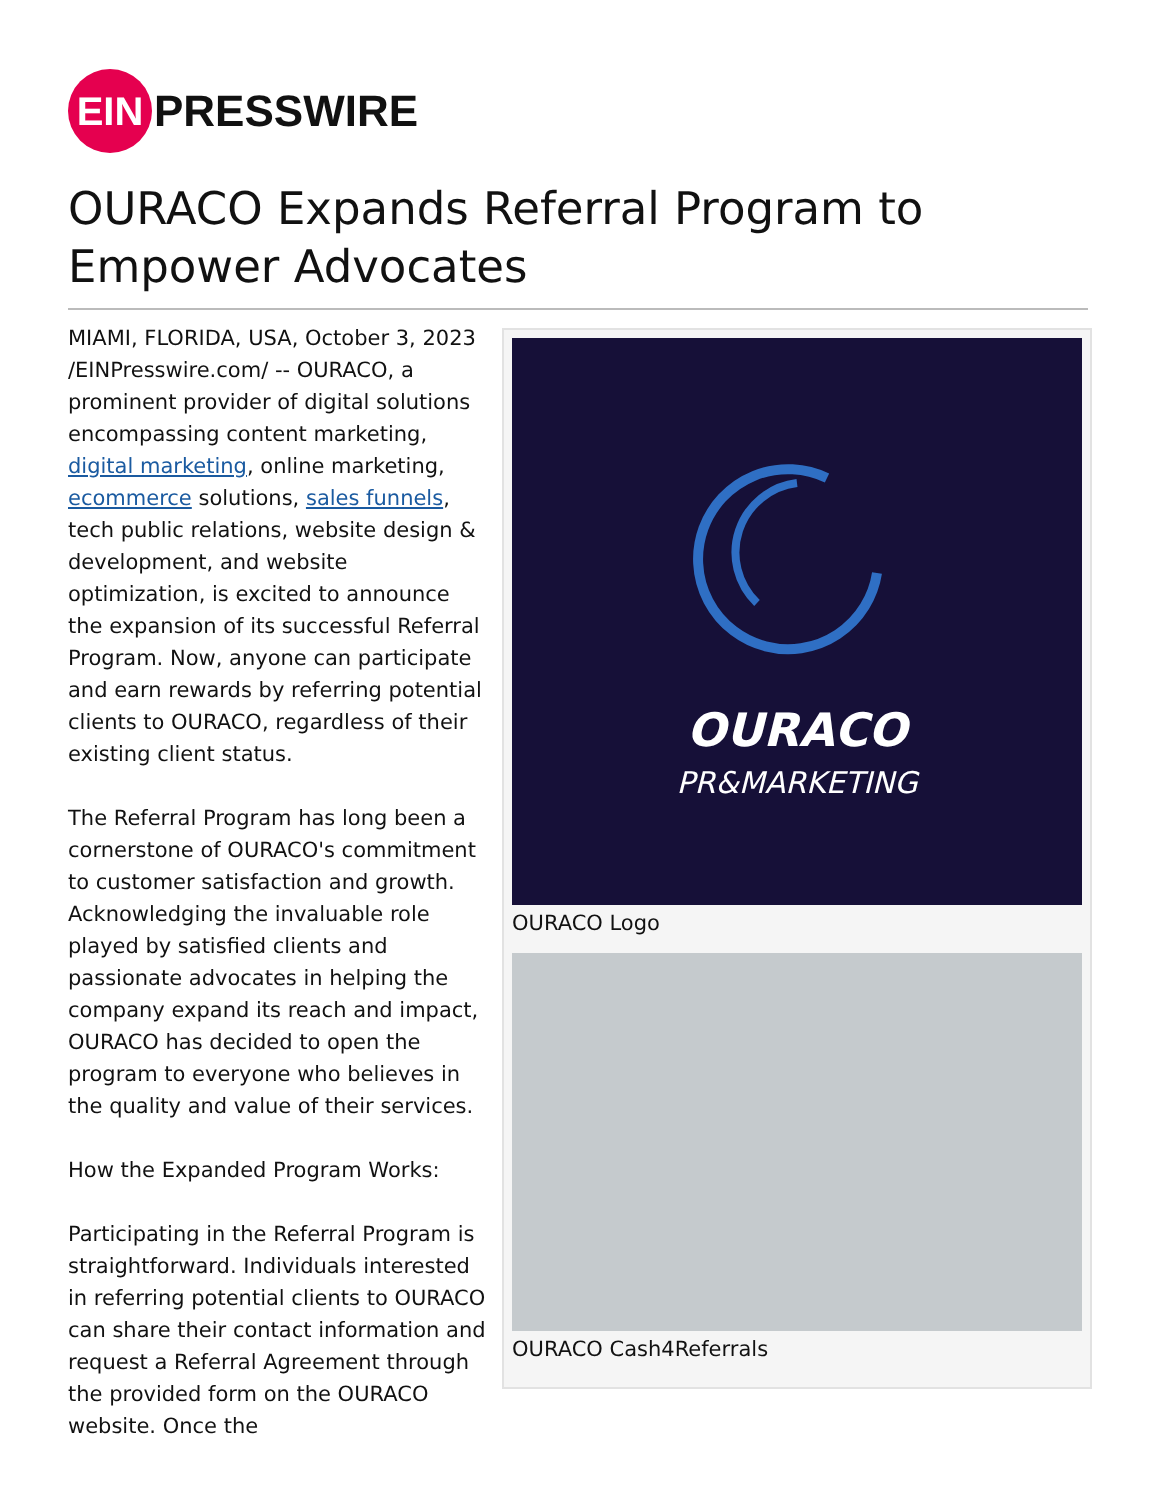EIN
PRESSWIRE
OURACO Expands Referral Program to Empower Advocates
MIAMI, FLORIDA, USA, October 3, 2023 /EINPresswire.com/ -- OURACO, a prominent provider of digital solutions encompassing content marketing, digital marketing, online marketing, ecommerce solutions, sales funnels, tech public relations, website design & development, and website optimization, is excited to announce the expansion of its successful Referral Program. Now, anyone can participate and earn rewards by referring potential clients to OURACO, regardless of their existing client status.
The Referral Program has long been a cornerstone of OURACO's commitment to customer satisfaction and growth. Acknowledging the invaluable role played by satisfied clients and passionate advocates in helping the company expand its reach and impact, OURACO has decided to open the program to everyone who believes in the quality and value of their services.
How the Expanded Program Works:
Participating in the Referral Program is straightforward. Individuals interested in referring potential clients to OURACO can share their contact information and request a Referral Agreement through the provided form on the OURACO website. Once the
OURACO
PR&MARKETING
OURACO Logo
OURACO Cash4Referrals